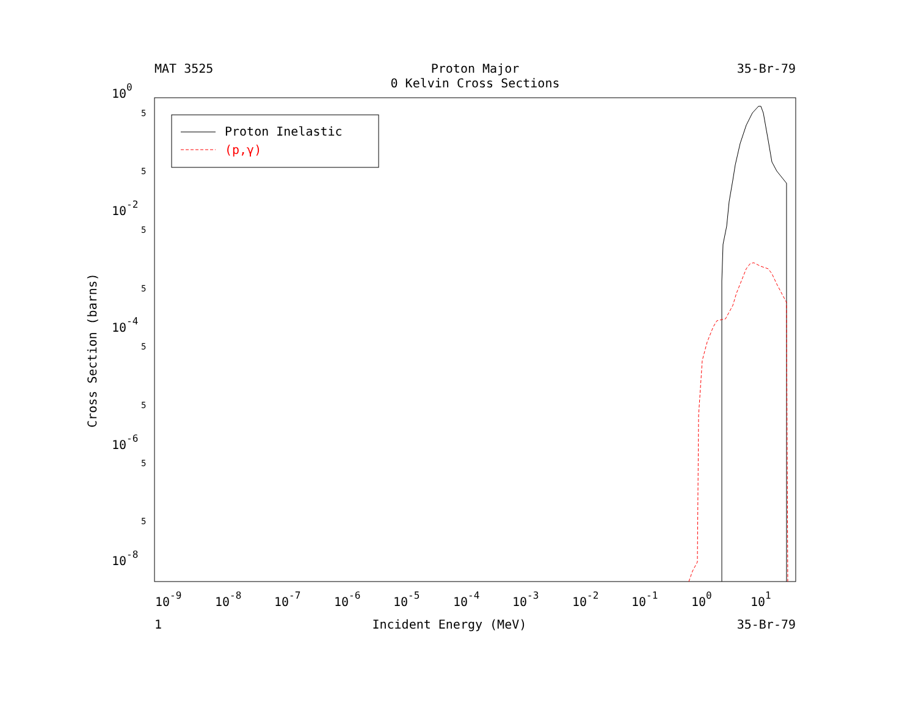100
10-2
10-4
10-6
10-8
5
5
5
5
5
5
5
5
10-9
10-8
10-7
10-6
10-5
10-4
10-3
10-2
10-1
100
101
Cross Section (barns)
Proton Inelastic
(p,γ)
MAT 3525 Proton Major
0 Kelvin Cross Sections
35-Br-79
1 Incident Energy (MeV) 35-Br-79